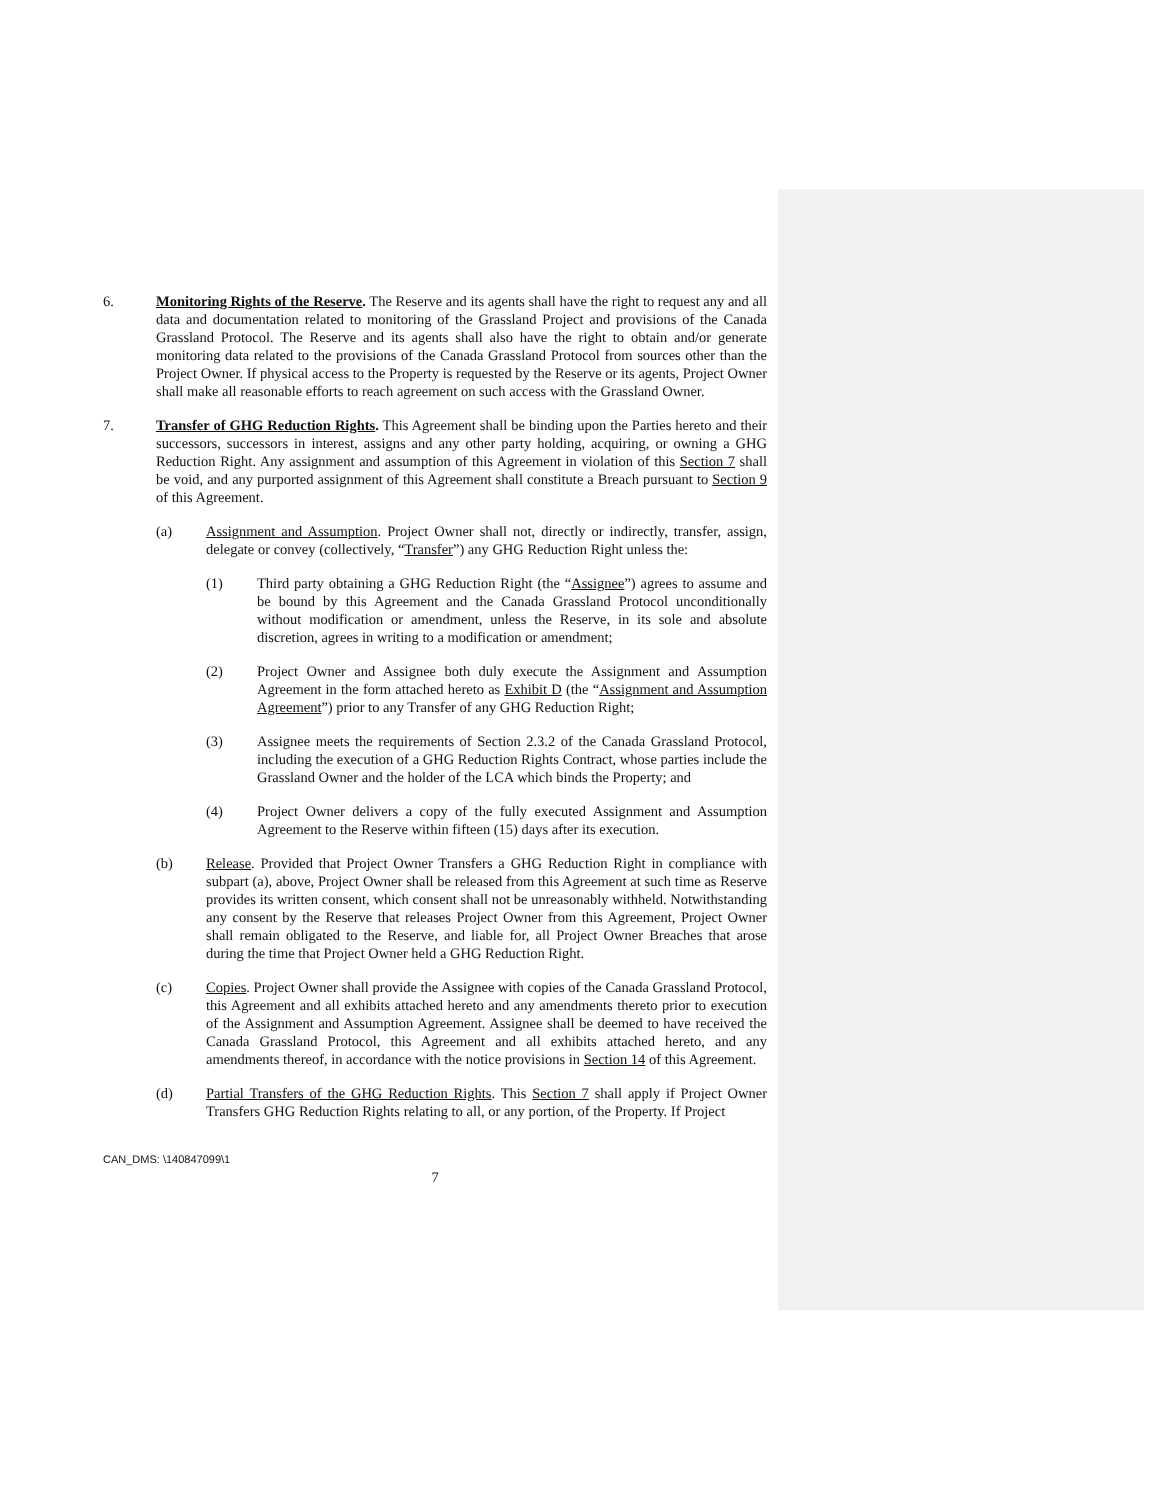6. Monitoring Rights of the Reserve. The Reserve and its agents shall have the right to request any and all data and documentation related to monitoring of the Grassland Project and provisions of the Canada Grassland Protocol. The Reserve and its agents shall also have the right to obtain and/or generate monitoring data related to the provisions of the Canada Grassland Protocol from sources other than the Project Owner. If physical access to the Property is requested by the Reserve or its agents, Project Owner shall make all reasonable efforts to reach agreement on such access with the Grassland Owner.
7. Transfer of GHG Reduction Rights. This Agreement shall be binding upon the Parties hereto and their successors, successors in interest, assigns and any other party holding, acquiring, or owning a GHG Reduction Right. Any assignment and assumption of this Agreement in violation of this Section 7 shall be void, and any purported assignment of this Agreement shall constitute a Breach pursuant to Section 9 of this Agreement.
(a) Assignment and Assumption. Project Owner shall not, directly or indirectly, transfer, assign, delegate or convey (collectively, “Transfer”) any GHG Reduction Right unless the:
(1) Third party obtaining a GHG Reduction Right (the “Assignee”) agrees to assume and be bound by this Agreement and the Canada Grassland Protocol unconditionally without modification or amendment, unless the Reserve, in its sole and absolute discretion, agrees in writing to a modification or amendment;
(2) Project Owner and Assignee both duly execute the Assignment and Assumption Agreement in the form attached hereto as Exhibit D (the “Assignment and Assumption Agreement”) prior to any Transfer of any GHG Reduction Right;
(3) Assignee meets the requirements of Section 2.3.2 of the Canada Grassland Protocol, including the execution of a GHG Reduction Rights Contract, whose parties include the Grassland Owner and the holder of the LCA which binds the Property; and
(4) Project Owner delivers a copy of the fully executed Assignment and Assumption Agreement to the Reserve within fifteen (15) days after its execution.
(b) Release. Provided that Project Owner Transfers a GHG Reduction Right in compliance with subpart (a), above, Project Owner shall be released from this Agreement at such time as Reserve provides its written consent, which consent shall not be unreasonably withheld. Notwithstanding any consent by the Reserve that releases Project Owner from this Agreement, Project Owner shall remain obligated to the Reserve, and liable for, all Project Owner Breaches that arose during the time that Project Owner held a GHG Reduction Right.
(c) Copies. Project Owner shall provide the Assignee with copies of the Canada Grassland Protocol, this Agreement and all exhibits attached hereto and any amendments thereto prior to execution of the Assignment and Assumption Agreement. Assignee shall be deemed to have received the Canada Grassland Protocol, this Agreement and all exhibits attached hereto, and any amendments thereof, in accordance with the notice provisions in Section 14 of this Agreement.
(d) Partial Transfers of the GHG Reduction Rights. This Section 7 shall apply if Project Owner Transfers GHG Reduction Rights relating to all, or any portion, of the Property. If Project
CAN_DMS: \140847099\1
7